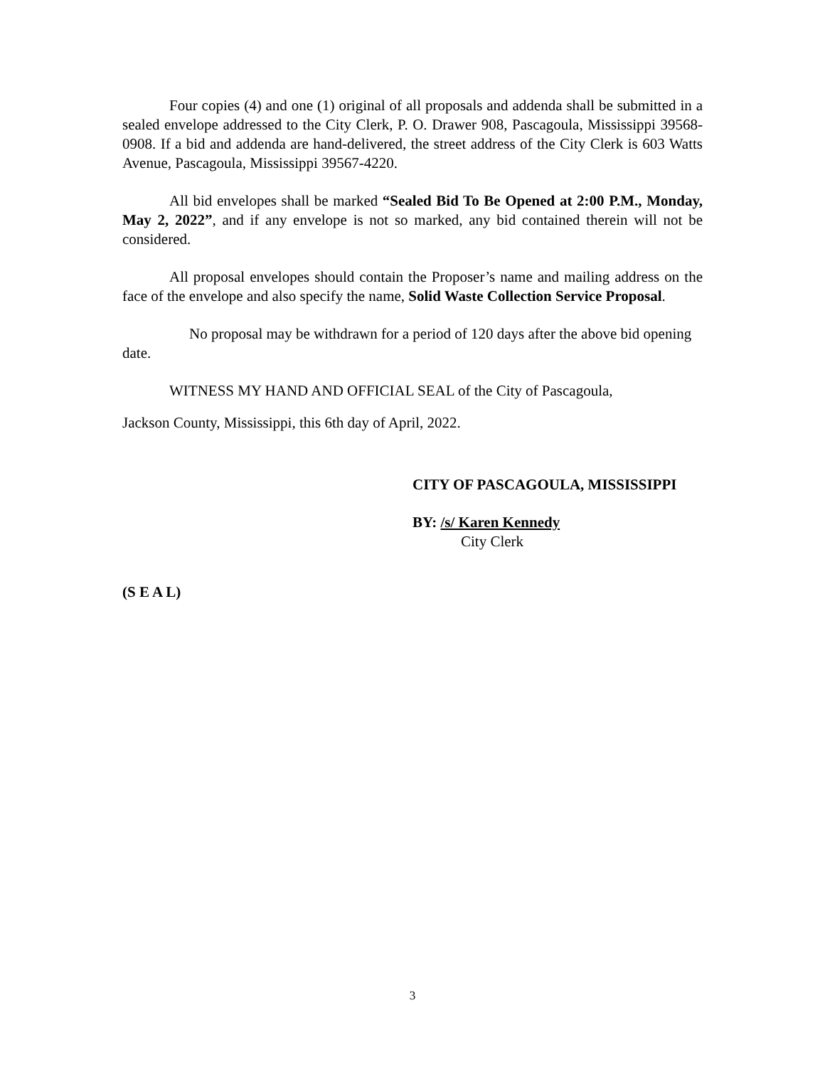Four copies (4) and one (1) original of all proposals and addenda shall be submitted in a sealed envelope addressed to the City Clerk, P. O. Drawer 908, Pascagoula, Mississippi 39568-0908. If a bid and addenda are hand-delivered, the street address of the City Clerk is 603 Watts Avenue, Pascagoula, Mississippi 39567-4220.
All bid envelopes shall be marked “Sealed Bid To Be Opened at 2:00 P.M., Monday, May 2, 2022”, and if any envelope is not so marked, any bid contained therein will not be considered.
All proposal envelopes should contain the Proposer’s name and mailing address on the face of the envelope and also specify the name, Solid Waste Collection Service Proposal.
No proposal may be withdrawn for a period of 120 days after the above bid opening date.
WITNESS MY HAND AND OFFICIAL SEAL of the City of Pascagoula,
Jackson County, Mississippi, this 6th day of April, 2022.
CITY OF PASCAGOULA, MISSISSIPPI
BY: /s/ Karen Kennedy
City Clerk
(S E A L)
3